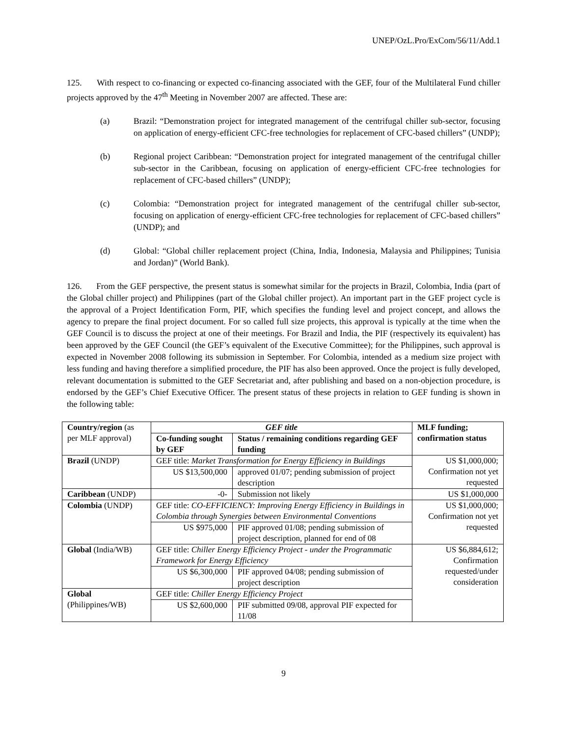UNEP/OzL.Pro/ExCom/56/11/Add.1
125. With respect to co-financing or expected co-financing associated with the GEF, four of the Multilateral Fund chiller projects approved by the 47<sup>th</sup> Meeting in November 2007 are affected. These are:
(a) Brazil: “Demonstration project for integrated management of the centrifugal chiller sub-sector, focusing on application of energy-efficient CFC-free technologies for replacement of CFC-based chillers” (UNDP);
(b) Regional project Caribbean: “Demonstration project for integrated management of the centrifugal chiller sub-sector in the Caribbean, focusing on application of energy-efficient CFC-free technologies for replacement of CFC-based chillers” (UNDP);
(c) Colombia: “Demonstration project for integrated management of the centrifugal chiller sub-sector, focusing on application of energy-efficient CFC-free technologies for replacement of CFC-based chillers” (UNDP); and
(d) Global: “Global chiller replacement project (China, India, Indonesia, Malaysia and Philippines; Tunisia and Jordan)” (World Bank).
126. From the GEF perspective, the present status is somewhat similar for the projects in Brazil, Colombia, India (part of the Global chiller project) and Philippines (part of the Global chiller project). An important part in the GEF project cycle is the approval of a Project Identification Form, PIF, which specifies the funding level and project concept, and allows the agency to prepare the final project document. For so called full size projects, this approval is typically at the time when the GEF Council is to discuss the project at one of their meetings. For Brazil and India, the PIF (respectively its equivalent) has been approved by the GEF Council (the GEF’s equivalent of the Executive Committee); for the Philippines, such approval is expected in November 2008 following its submission in September. For Colombia, intended as a medium size project with less funding and having therefore a simplified procedure, the PIF has also been approved. Once the project is fully developed, relevant documentation is submitted to the GEF Secretariat and, after publishing and based on a non-objection procedure, is endorsed by the GEF’s Chief Executive Officer. The present status of these projects in relation to GEF funding is shown in the following table:
| Country/region (as per MLF approval) | GEF title | | MLF funding; confirmation status |
| --- | --- | --- | --- |
| | Co-funding sought by GEF | Status / remaining conditions regarding GEF funding | |
| Brazil (UNDP) | GEF title: Market Transformation for Energy Efficiency in Buildings | | US $1,000,000; Confirmation not yet requested |
| | US $13,500,000 | approved 01/07; pending submission of project description | |
| Caribbean (UNDP) | -0- | Submission not likely | US $1,000,000 |
| Colombia (UNDP) | GEF title: CO-EFFICIENCY: Improving Energy Efficiency in Buildings in Colombia through Synergies between Environmental Conventions | | US $1,000,000; Confirmation not yet requested |
| | US $975,000 | PIF approved 01/08; pending submission of project description, planned for end of 08 | |
| Global (India/WB) | GEF title: Chiller Energy Efficiency Project - under the Programmatic Framework for Energy Efficiency | | US $6,884,612; Confirmation requested/under consideration |
| | US $6,300,000 | PIF approved 04/08; pending submission of project description | |
| Global (Philippines/WB) | GEF title: Chiller Energy Efficiency Project | | |
| | US $2,600,000 | PIF submitted 09/08, approval PIF expected for 11/08 | |
9